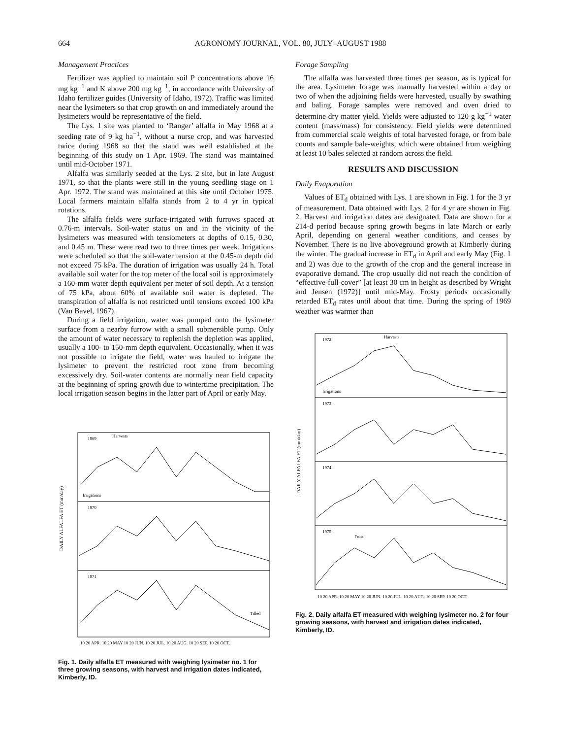664 AGRONOMY JOURNAL, VOL. 80, JULY–AUGUST 1988
Management Practices
Fertilizer was applied to maintain soil P concentrations above 16 mg kg<sup>−1</sup> and K above 200 mg kg<sup>−1</sup>, in accordance with University of Idaho fertilizer guides (University of Idaho, 1972). Traffic was limited near the lysimeters so that crop growth on and immediately around the lysimeters would be representative of the field.
The Lys. 1 site was planted to ‘Ranger’ alfalfa in May 1968 at a seeding rate of 9 kg ha<sup>−1</sup>, without a nurse crop, and was harvested twice during 1968 so that the stand was well established at the beginning of this study on 1 Apr. 1969. The stand was maintained until mid-October 1971.
Alfalfa was similarly seeded at the Lys. 2 site, but in late August 1971, so that the plants were still in the young seedling stage on 1 Apr. 1972. The stand was maintained at this site until October 1975. Local farmers maintain alfalfa stands from 2 to 4 yr in typical rotations.
The alfalfa fields were surface-irrigated with furrows spaced at 0.76-m intervals. Soil-water status on and in the vicinity of the lysimeters was measured with tensiometers at depths of 0.15, 0.30, and 0.45 m. These were read two to three times per week. Irrigations were scheduled so that the soil-water tension at the 0.45-m depth did not exceed 75 kPa. The duration of irrigation was usually 24 h. Total available soil water for the top meter of the local soil is approximately a 160-mm water depth equivalent per meter of soil depth. At a tension of 75 kPa, about 60% of available soil water is depleted. The transpiration of alfalfa is not restricted until tensions exceed 100 kPa (Van Bavel, 1967).
During a field irrigation, water was pumped onto the lysimeter surface from a nearby furrow with a small submersible pump. Only the amount of water necessary to replenish the depletion was applied, usually a 100- to 150-mm depth equivalent. Occasionally, when it was not possible to irrigate the field, water was hauled to irrigate the lysimeter to prevent the restricted root zone from becoming excessively dry. Soil-water contents are normally near field capacity at the beginning of spring growth due to wintertime precipitation. The local irrigation season begins in the latter part of April or early May.
1969
1970
1971
Harvests
Irrigations
Tilled
DAILY ALFALFA ET (mm/day)
10 20 APR. 10 20 MAY 10 20 JUN. 10 20 JUL. 10 20 AUG. 10 20 SEP. 10 20 OCT.
Fig. 1. Daily alfalfa ET measured with weighing lysimeter no. 1 for three growing seasons, with harvest and irrigation dates indicated, Kimberly, ID.
Forage Sampling
The alfalfa was harvested three times per season, as is typical for the area. Lysimeter forage was manually harvested within a day or two of when the adjoining fields were harvested, usually by swathing and baling. Forage samples were removed and oven dried to determine dry matter yield. Yields were adjusted to 120 g kg<sup>−1</sup> water content (mass/mass) for consistency. Field yields were determined from commercial scale weights of total harvested forage, or from bale counts and sample bale-weights, which were obtained from weighing at least 10 bales selected at random across the field.
RESULTS AND DISCUSSION
Daily Evaporation
Values of ET<sub>d</sub> obtained with Lys. 1 are shown in Fig. 1 for the 3 yr of measurement. Data obtained with Lys. 2 for 4 yr are shown in Fig. 2. Harvest and irrigation dates are designated. Data are shown for a 214-d period because spring growth begins in late March or early April, depending on general weather conditions, and ceases by November. There is no live aboveground growth at Kimberly during the winter. The gradual increase in ET<sub>d</sub> in April and early May (Fig. 1 and 2) was due to the growth of the crop and the general increase in evaporative demand. The crop usually did not reach the condition of “effective-full-cover” [at least 30 cm in height as described by Wright and Jensen (1972)] until mid-May. Frosty periods occasionally retarded ET<sub>d</sub> rates until about that time. During the spring of 1969 weather was warmer than
1972
1973
1974
1975
Harvests
Irrigations
Frost
DAILY ALFALFA ET (mm/day)
10 20 APR. 10 20 MAY 10 20 JUN. 10 20 JUL. 10 20 AUG. 10 20 SEP. 10 20 OCT.
Fig. 2. Daily alfalfa ET measured with weighing lysimeter no. 2 for four growing seasons, with harvest and irrigation dates indicated, Kimberly, ID.